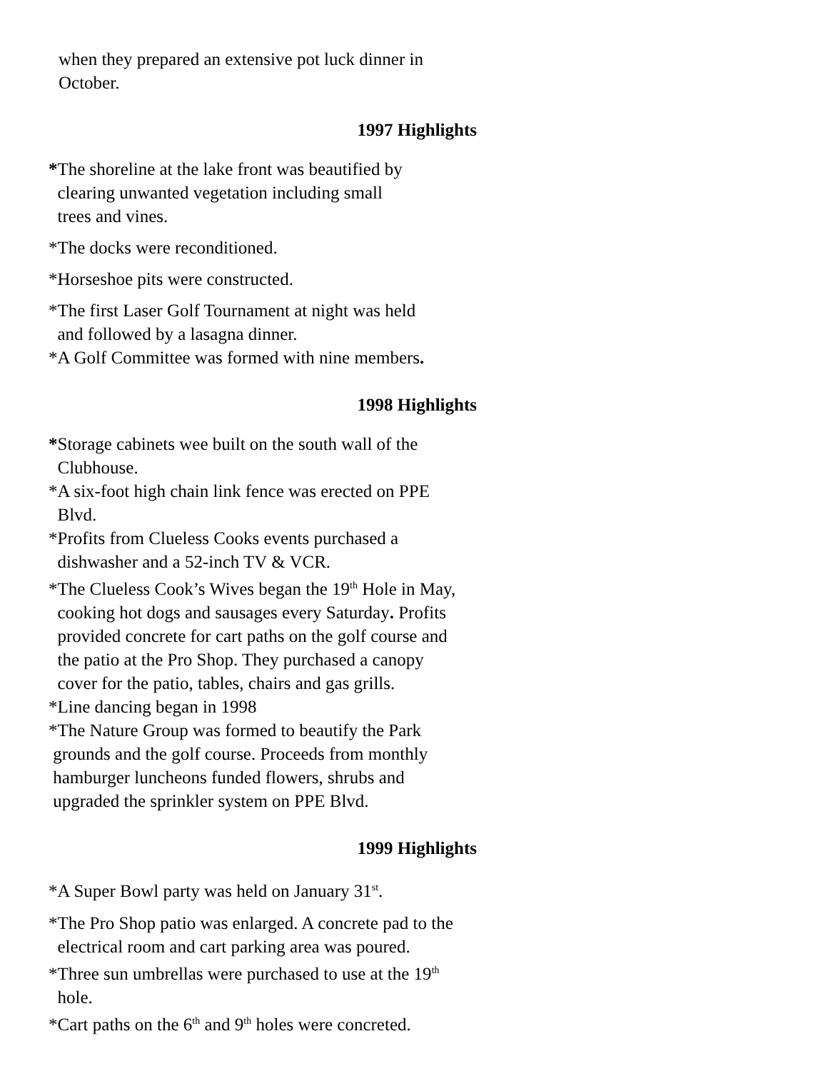when they prepared an extensive pot luck dinner in
October.
1997 Highlights
*The shoreline at the lake front was beautified by
clearing unwanted vegetation including small
trees and vines.
*The docks were reconditioned.
*Horseshoe pits were constructed.
*The first Laser Golf Tournament at night was held
and followed by a lasagna dinner.
*A Golf Committee was formed with nine members.
1998 Highlights
*Storage cabinets wee built on the south wall of the
Clubhouse.
*A six-foot high chain link fence was erected on PPE
Blvd.
*Profits from Clueless Cooks events purchased a
dishwasher and a 52-inch TV & VCR.
*The Clueless Cook’s Wives began the 19<sup>th</sup> Hole in May,
cooking hot dogs and sausages every Saturday. Profits
provided concrete for cart paths on the golf course and
the patio at the Pro Shop. They purchased a canopy
cover for the patio, tables, chairs and gas grills.
*Line dancing began in 1998
*The Nature Group was formed to beautify the Park
grounds and the golf course. Proceeds from monthly
hamburger luncheons funded flowers, shrubs and
upgraded the sprinkler system on PPE Blvd.
1999 Highlights
*A Super Bowl party was held on January 31<sup>st</sup>.
*The Pro Shop patio was enlarged. A concrete pad to the
electrical room and cart parking area was poured.
*Three sun umbrellas were purchased to use at the 19<sup>th</sup>
hole.
*Cart paths on the 6<sup>th</sup> and 9<sup>th</sup> holes were concreted.